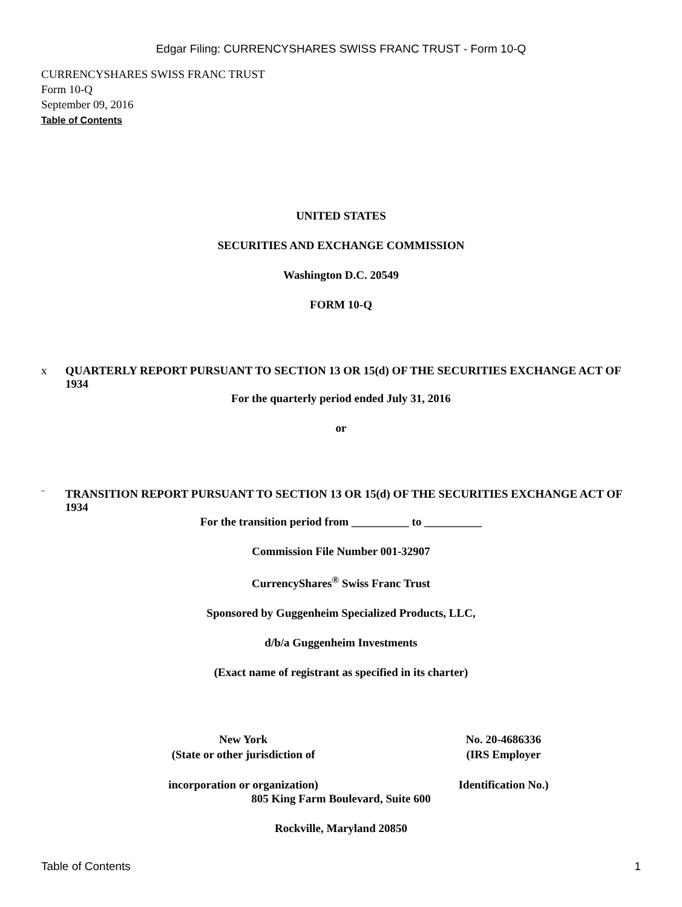Edgar Filing: CURRENCYSHARES SWISS FRANC TRUST - Form 10-Q
CURRENCYSHARES SWISS FRANC TRUST
Form 10-Q
September 09, 2016
Table of Contents
UNITED STATES
SECURITIES AND EXCHANGE COMMISSION
Washington D.C. 20549
FORM 10-Q
x QUARTERLY REPORT PURSUANT TO SECTION 13 OR 15(d) OF THE SECURITIES EXCHANGE ACT OF 1934
For the quarterly period ended July 31, 2016
or
¨ TRANSITION REPORT PURSUANT TO SECTION 13 OR 15(d) OF THE SECURITIES EXCHANGE ACT OF 1934
For the transition period from __________ to __________
Commission File Number 001-32907
CurrencyShares<sup>®</sup> Swiss Franc Trust
Sponsored by Guggenheim Specialized Products, LLC,
d/b/a Guggenheim Investments
(Exact name of registrant as specified in its charter)
| New York | No. 20-4686336 |
| (State or other jurisdiction of incorporation or organization) | (IRS Employer Identification No.) |
805 King Farm Boulevard, Suite 600
Rockville, Maryland 20850
Table of Contents 1